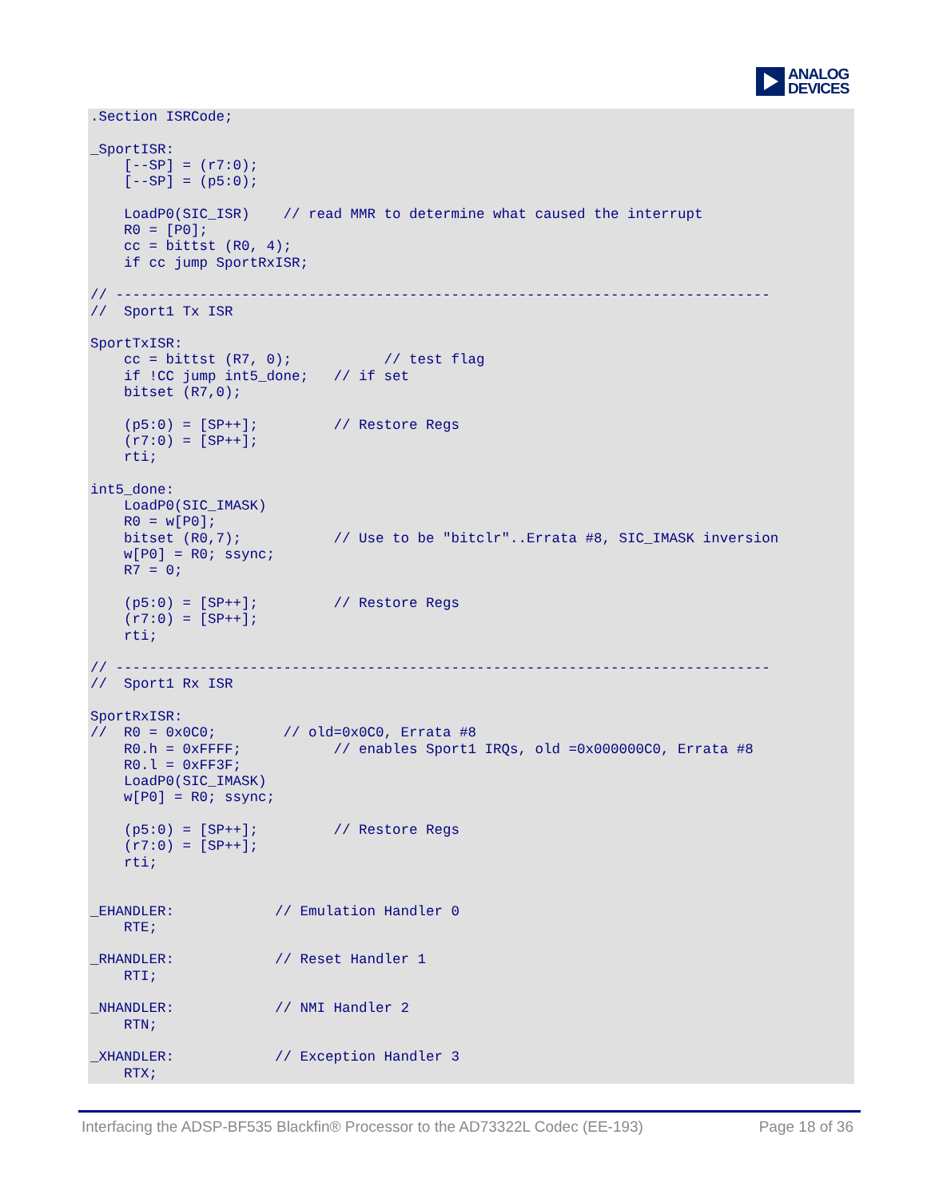ANALOG
DEVICES
.Section ISRCode;

_SportISR:
    [--SP] = (r7:0);
    [--SP] = (p5:0);

    LoadP0(SIC_ISR)    // read MMR to determine what caused the interrupt
    R0 = [P0];
    cc = bittst (R0, 4);
    if cc jump SportRxISR;

// ------------------------------------------------------------------------------
//  Sport1 Tx ISR

SportTxISR:
    cc = bittst (R7, 0);           // test flag
    if !CC jump int5_done;   // if set
    bitset (R7,0);

    (p5:0) = [SP++];         // Restore Regs
    (r7:0) = [SP++];
    rti;

int5_done:
    LoadP0(SIC_IMASK)
    R0 = w[P0];
    bitset (R0,7);           // Use to be "bitclr"..Errata #8, SIC_IMASK inversion
    w[P0] = R0; ssync;
    R7 = 0;

    (p5:0) = [SP++];         // Restore Regs
    (r7:0) = [SP++];
    rti;

// ------------------------------------------------------------------------------
//  Sport1 Rx ISR

SportRxISR:
//  R0 = 0x0C0;        // old=0x0C0, Errata #8
    R0.h = 0xFFFF;           // enables Sport1 IRQs, old =0x000000C0, Errata #8
    R0.l = 0xFF3F;
    LoadP0(SIC_IMASK)
    w[P0] = R0; ssync;

    (p5:0) = [SP++];         // Restore Regs
    (r7:0) = [SP++];
    rti;


_EHANDLER:            // Emulation Handler 0
    RTE;

_RHANDLER:            // Reset Handler 1
    RTI;

_NHANDLER:            // NMI Handler 2
    RTN;

_XHANDLER:            // Exception Handler 3
    RTX;
Interfacing the ADSP-BF535 Blackfin® Processor to the AD73322L Codec (EE-193) Page 18 of 36